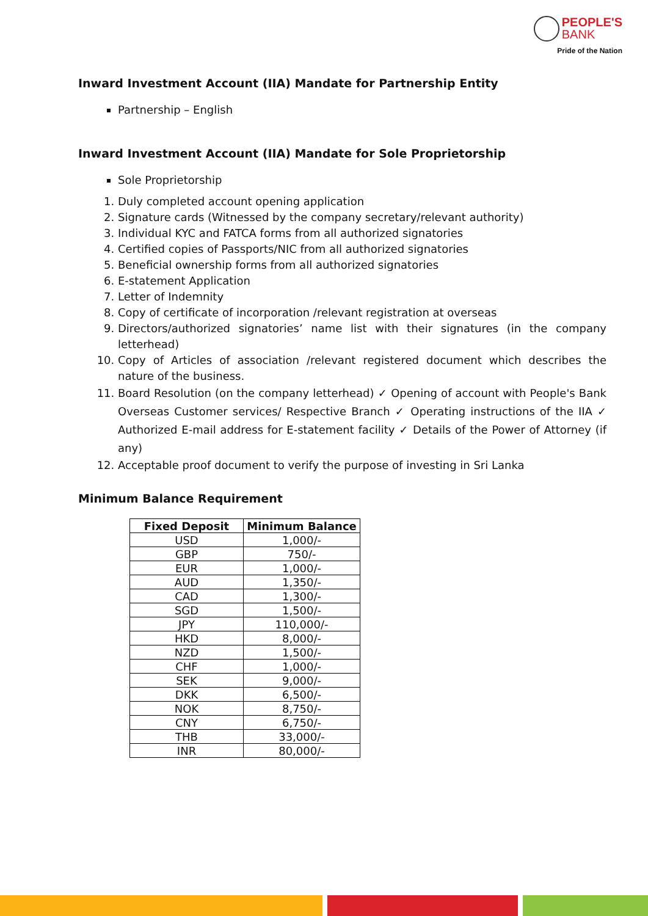PEOPLE'S
BANK
Pride of the Nation
Inward Investment Account (IIA) Mandate for Partnership Entity
Partnership – English
Inward Investment Account (IIA) Mandate for Sole Proprietorship
Sole Proprietorship
1. Duly completed account opening application
2. Signature cards (Witnessed by the company secretary/relevant authority)
3. Individual KYC and FATCA forms from all authorized signatories
4. Certified copies of Passports/NIC from all authorized signatories
5. Beneficial ownership forms from all authorized signatories
6. E-statement Application
7. Letter of Indemnity
8. Copy of certificate of incorporation /relevant registration at overseas
9. Directors/authorized signatories’ name list with their signatures (in the company letterhead)
10. Copy of Articles of association /relevant registered document which describes the nature of the business.
11. Board Resolution (on the company letterhead) ✓ Opening of account with People's Bank Overseas Customer services/ Respective Branch ✓ Operating instructions of the IIA ✓ Authorized E-mail address for E-statement facility ✓ Details of the Power of Attorney (if any)
12. Acceptable proof document to verify the purpose of investing in Sri Lanka
Minimum Balance Requirement
| Fixed Deposit | Minimum Balance |
| --- | --- |
| USD | 1,000/- |
| GBP | 750/- |
| EUR | 1,000/- |
| AUD | 1,350/- |
| CAD | 1,300/- |
| SGD | 1,500/- |
| JPY | 110,000/- |
| HKD | 8,000/- |
| NZD | 1,500/- |
| CHF | 1,000/- |
| SEK | 9,000/- |
| DKK | 6,500/- |
| NOK | 8,750/- |
| CNY | 6,750/- |
| THB | 33,000/- |
| INR | 80,000/- |